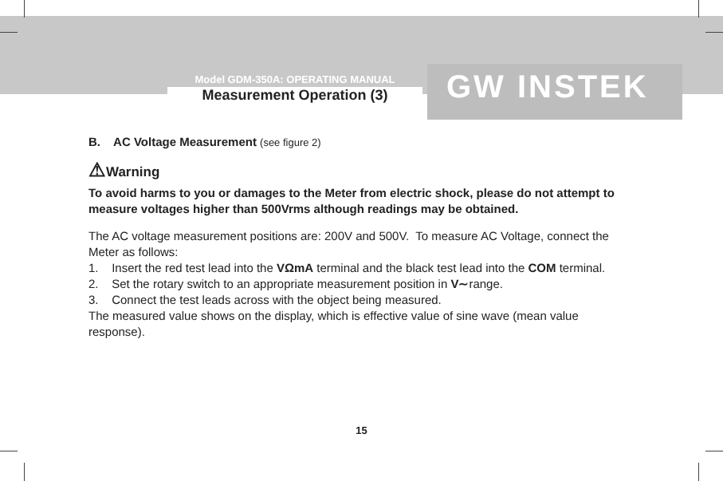Model GDM-350A: OPERATING MANUAL
Measurement Operation (3)
GW INSTEK
B. AC Voltage Measurement (see figure 2)
⚠Warning
To avoid harms to you or damages to the Meter from electric shock, please do not attempt to measure voltages higher than 500Vrms although readings may be obtained.
The AC voltage measurement positions are: 200V and 500V. To measure AC Voltage, connect the Meter as follows:
1. Insert the red test lead into the VΩmA terminal and the black test lead into the COM terminal.
2. Set the rotary switch to an appropriate measurement position in V∼range.
3. Connect the test leads across with the object being measured.
The measured value shows on the display, which is effective value of sine wave (mean value response).
15